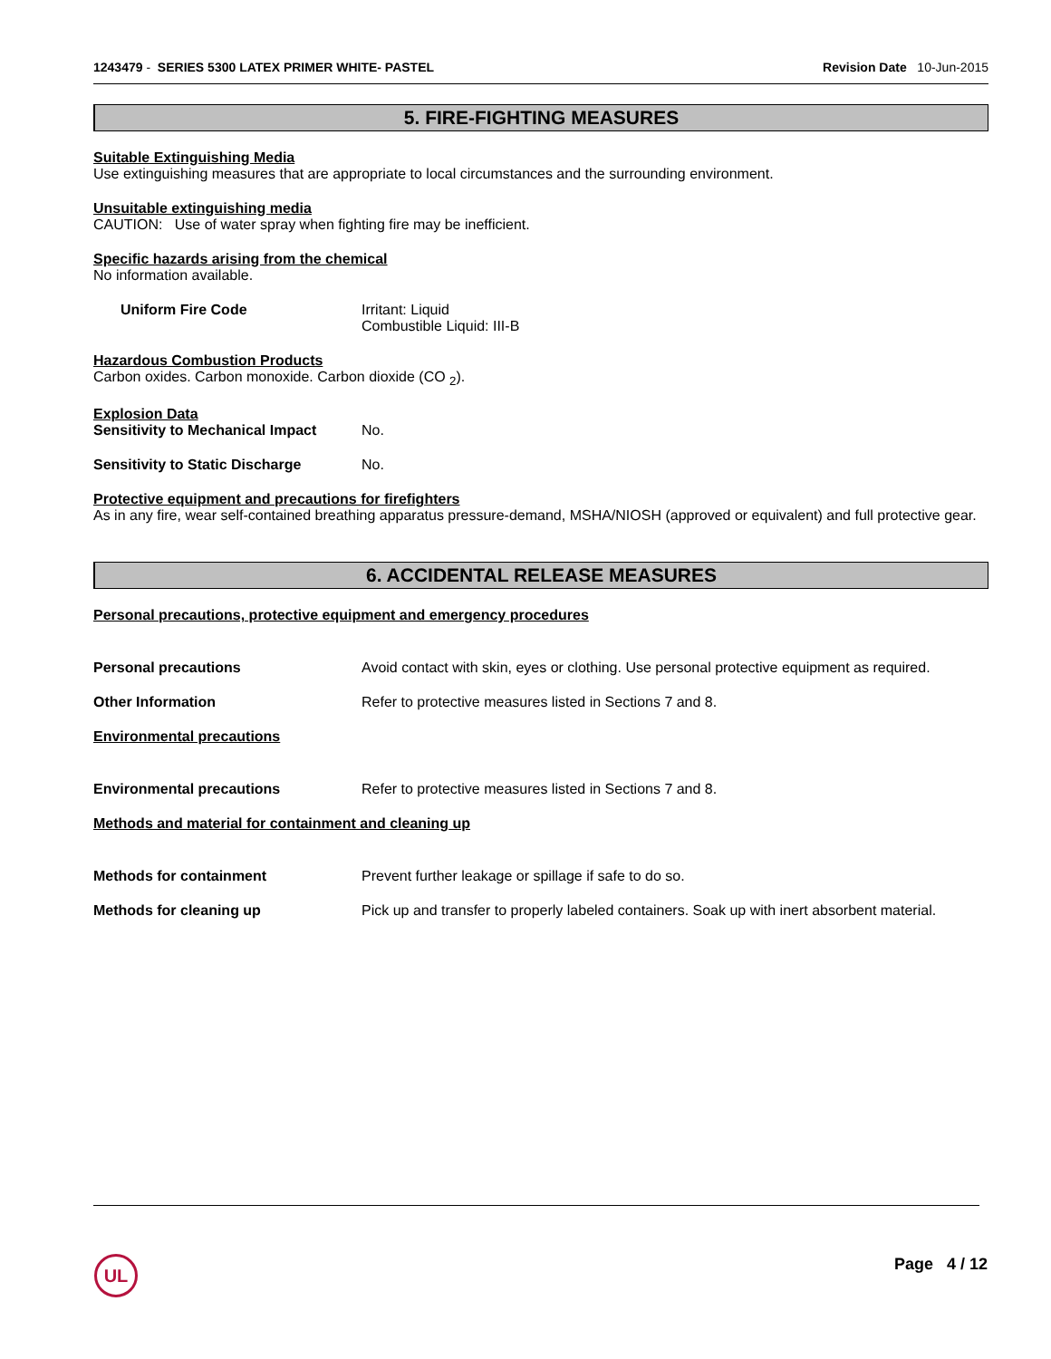1243479 - SERIES 5300 LATEX PRIMER WHITE- PASTEL Revision Date 10-Jun-2015
5. FIRE-FIGHTING MEASURES
Suitable Extinguishing Media
Use extinguishing measures that are appropriate to local circumstances and the surrounding environment.
Unsuitable extinguishing media
CAUTION: Use of water spray when fighting fire may be inefficient.
Specific hazards arising from the chemical
No information available.
Uniform Fire Code Irritant: Liquid
Combustible Liquid: III-B
Hazardous Combustion Products
Carbon oxides. Carbon monoxide. Carbon dioxide (CO <sub>2</sub>).
Explosion Data
Sensitivity to Mechanical Impact
No.
Sensitivity to Static Discharge
No.
Protective equipment and precautions for firefighters
As in any fire, wear self-contained breathing apparatus pressure-demand, MSHA/NIOSH (approved or equivalent) and full protective gear.
6. ACCIDENTAL RELEASE MEASURES
Personal precautions, protective equipment and emergency procedures
Personal precautions Avoid contact with skin, eyes or clothing. Use personal protective equipment as required.
Other Information Refer to protective measures listed in Sections 7 and 8.
Environmental precautions
Environmental precautions Refer to protective measures listed in Sections 7 and 8.
Methods and material for containment and cleaning up
Methods for containment Prevent further leakage or spillage if safe to do so.
Methods for cleaning up Pick up and transfer to properly labeled containers. Soak up with inert absorbent material.
UL Page 4 / 12